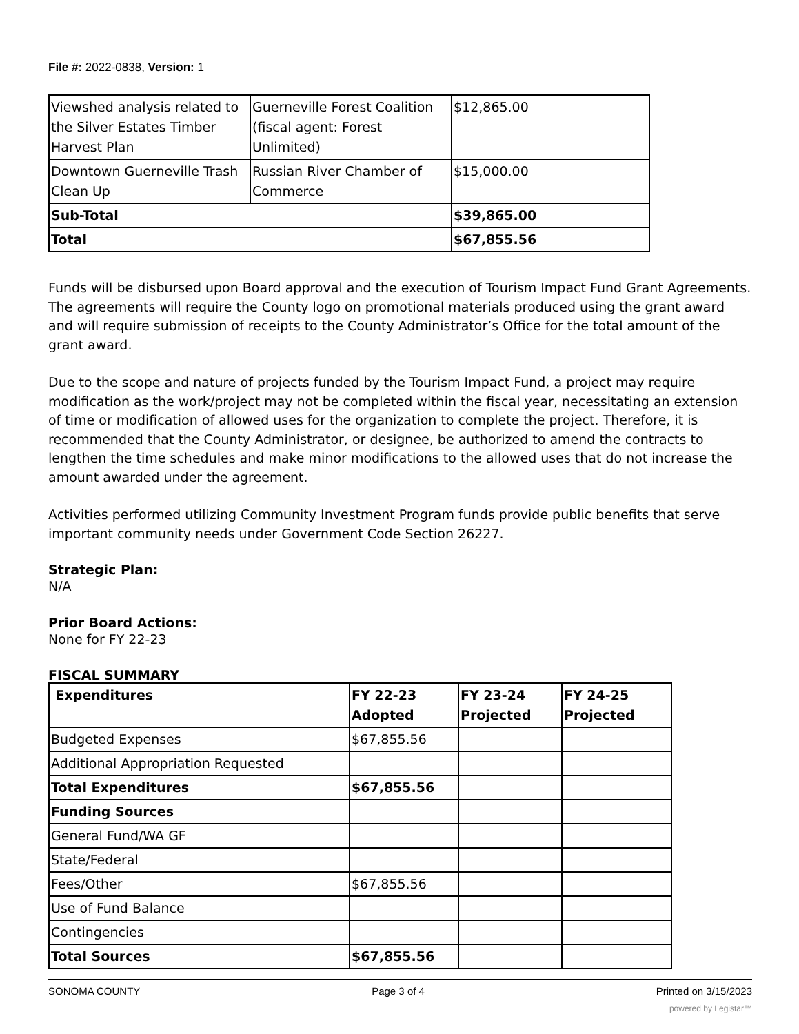File #: 2022-0838, Version: 1
| Viewshed analysis related to the Silver Estates Timber Harvest Plan | Guerneville Forest Coalition (fiscal agent: Forest Unlimited) | $12,865.00 |
| Downtown Guerneville Trash Clean Up | Russian River Chamber of Commerce | $15,000.00 |
| Sub-Total | | $39,865.00 |
| Total | | $67,855.56 |
Funds will be disbursed upon Board approval and the execution of Tourism Impact Fund Grant Agreements. The agreements will require the County logo on promotional materials produced using the grant award and will require submission of receipts to the County Administrator’s Office for the total amount of the grant award.
Due to the scope and nature of projects funded by the Tourism Impact Fund, a project may require modification as the work/project may not be completed within the fiscal year, necessitating an extension of time or modification of allowed uses for the organization to complete the project. Therefore, it is recommended that the County Administrator, or designee, be authorized to amend the contracts to lengthen the time schedules and make minor modifications to the allowed uses that do not increase the amount awarded under the agreement.
Activities performed utilizing Community Investment Program funds provide public benefits that serve important community needs under Government Code Section 26227.
Strategic Plan:
N/A
Prior Board Actions:
None for FY 22-23
FISCAL SUMMARY
| Expenditures | FY 22-23 Adopted | FY 23-24 Projected | FY 24-25 Projected |
| --- | --- | --- | --- |
| Budgeted Expenses | $67,855.56 | | |
| Additional Appropriation Requested | | | |
| Total Expenditures | $67,855.56 | | |
| Funding Sources | | | |
| General Fund/WA GF | | | |
| State/Federal | | | |
| Fees/Other | $67,855.56 | | |
| Use of Fund Balance | | | |
| Contingencies | | | |
| Total Sources | $67,855.56 | | |
SONOMA COUNTY Page 3 of 4 Printed on 3/15/2023
powered by Legistar™